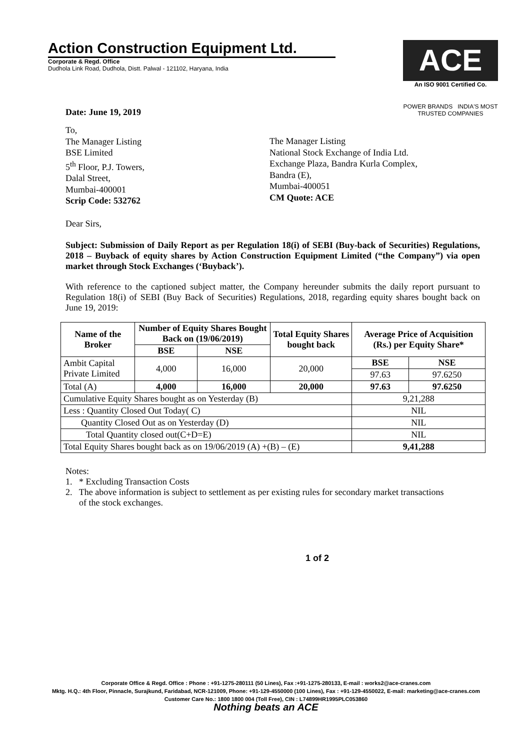Action Construction Equipment Ltd.
Corporate & Regd. Office
Dudhola Link Road, Dudhola, Distt. Palwal - 121102, Haryana, India
ACE
An ISO 9001 Certified Co.
POWER BRANDS INDIA'S MOST TRUSTED COMPANIES
Date: June 19, 2019
To,
The Manager Listing
BSE Limited
5<sup>th</sup> Floor, P.J. Towers,
Dalal Street,
Mumbai-400001
Scrip Code: 532762
The Manager Listing
National Stock Exchange of India Ltd.
Exchange Plaza, Bandra Kurla Complex,
Bandra (E),
Mumbai-400051
CM Quote: ACE
Dear Sirs,
Subject: Submission of Daily Report as per Regulation 18(i) of SEBI (Buy-back of Securities) Regulations, 2018 – Buyback of equity shares by Action Construction Equipment Limited (“the Company”) via open market through Stock Exchanges (‘Buyback’).
With reference to the captioned subject matter, the Company hereunder submits the daily report pursuant to Regulation 18(i) of SEBI (Buy Back of Securities) Regulations, 2018, regarding equity shares bought back on June 19, 2019:
| Name of the Broker | Number of Equity Shares Bought Back on (19/06/2019) | | Total Equity Shares bought back | Average Price of Acquisition (Rs.) per Equity Share* | |
| --- | --- | --- | --- | --- | --- |
| | BSE | NSE | | | |
| Ambit Capital Private Limited | 4,000 | 16,000 | 20,000 | BSE | NSE |
| | | | | 97.63 | 97.6250 |
| Total (A) | 4,000 | 16,000 | 20,000 | 97.63 | 97.6250 |
| Cumulative Equity Shares bought as on Yesterday (B) | | | | 9,21,288 | |
| Less : Quantity Closed Out Today( C) | | | | NIL | |
| Quantity Closed Out as on Yesterday (D) | | | | NIL | |
| Total Quantity closed out(C+D=E) | | | | NIL | |
| Total Equity Shares bought back as on 19/06/2019 (A) +(B) – (E) | | | | 9,41,288 | |
Notes:
1. * Excluding Transaction Costs
2. The above information is subject to settlement as per existing rules for secondary market transactions
of the stock exchanges.
1 of 2
Corporate Office & Regd. Office : Phone : +91-1275-280111 (50 Lines), Fax :+91-1275-280133, E-mail : works2@ace-cranes.com
Mktg. H.Q.: 4th Floor, Pinnacle, Surajkund, Faridabad, NCR-121009, Phone: +91-129-4550000 (100 Lines), Fax : +91-129-4550022, E-mail: marketing@ace-cranes.com
Customer Care No.: 1800 1800 004 (Toll Free), CIN : L74899HR1995PLC053860
Nothing beats an ACE